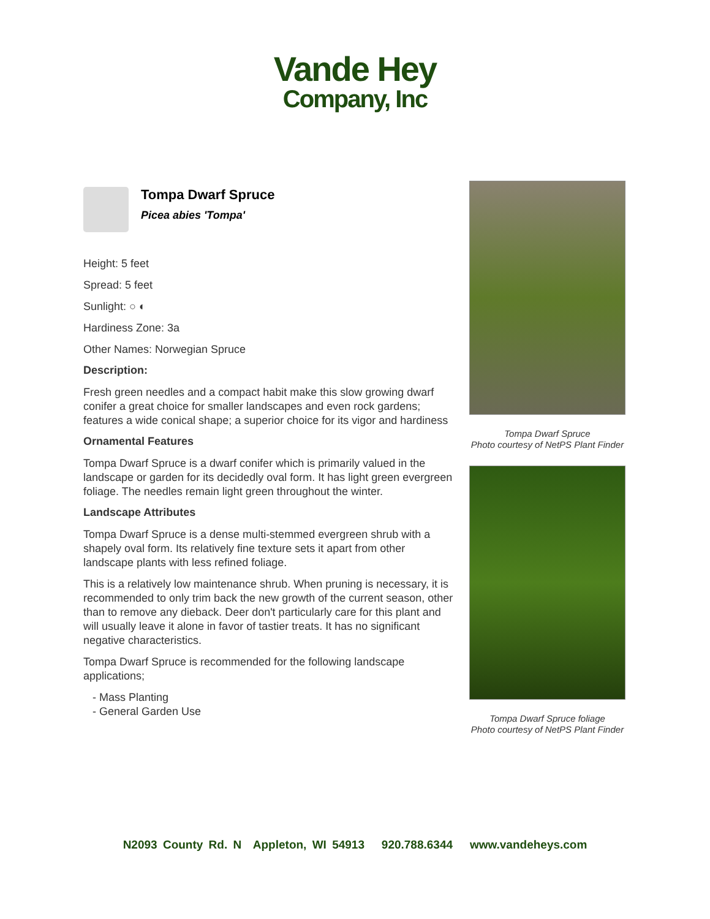Vande Hey
Company, Inc
Tompa Dwarf Spruce
Picea abies 'Tompa'
Height: 5 feet
Spread: 5 feet
Sunlight: ○ ◐
Hardiness Zone: 3a
Other Names: Norwegian Spruce
Description:
Fresh green needles and a compact habit make this slow growing dwarf conifer a great choice for smaller landscapes and even rock gardens; features a wide conical shape; a superior choice for its vigor and hardiness
Ornamental Features
Tompa Dwarf Spruce is a dwarf conifer which is primarily valued in the landscape or garden for its decidedly oval form. It has light green evergreen foliage. The needles remain light green throughout the winter.
Landscape Attributes
Tompa Dwarf Spruce is a dense multi-stemmed evergreen shrub with a shapely oval form. Its relatively fine texture sets it apart from other landscape plants with less refined foliage.
This is a relatively low maintenance shrub. When pruning is necessary, it is recommended to only trim back the new growth of the current season, other than to remove any dieback. Deer don't particularly care for this plant and will usually leave it alone in favor of tastier treats. It has no significant negative characteristics.
Tompa Dwarf Spruce is recommended for the following landscape applications;
- Mass Planting
- General Garden Use
Tompa Dwarf Spruce
Photo courtesy of NetPS Plant Finder
Tompa Dwarf Spruce foliage
Photo courtesy of NetPS Plant Finder
N2093 County Rd. N Appleton, WI 54913 920.788.6344 www.vandeheys.com